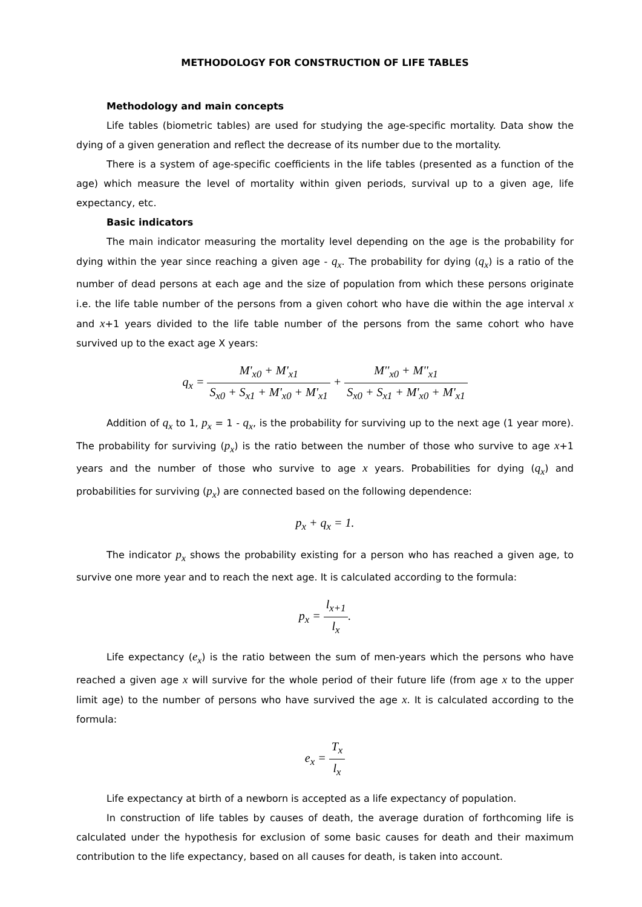METHODOLOGY FOR CONSTRUCTION OF LIFE TABLES
Methodology and main concepts
Life tables (biometric tables) are used for studying the age-specific mortality. Data show the dying of a given generation and reflect the decrease of its number due to the mortality.
There is a system of age-specific coefficients in the life tables (presented as a function of the age) which measure the level of mortality within given periods, survival up to a given age, life expectancy, etc.
Basic indicators
The main indicator measuring the mortality level depending on the age is the probability for dying within the year since reaching a given age - q<sub>x</sub>. The probability for dying (q<sub>x</sub>) is a ratio of the number of dead persons at each age and the size of population from which these persons originate i.e. the life table number of the persons from a given cohort who have die within the age interval x and x+1 years divided to the life table number of the persons from the same cohort who have survived up to the exact age X years:
q<sub>x</sub> = M'<sub>x0</sub> + M'<sub>x1</sub> S<sub>x0</sub> + S<sub>x1</sub> + M'<sub>x0</sub> + M'<sub>x1</sub> + M''<sub>x0</sub> + M''<sub>x1</sub> S<sub>x0</sub> + S<sub>x1</sub> + M'<sub>x0</sub> + M'<sub>x1</sub>
Addition of q<sub>x</sub> to 1, p<sub>x</sub> = 1 - q<sub>x</sub>, is the probability for surviving up to the next age (1 year more). The probability for surviving (p<sub>x</sub>) is the ratio between the number of those who survive to age x+1 years and the number of those who survive to age x years. Probabilities for dying (q<sub>x</sub>) and probabilities for surviving (p<sub>x</sub>) are connected based on the following dependence:
p<sub>x</sub> + q<sub>x</sub> = 1.
The indicator p<sub>x</sub> shows the probability existing for a person who has reached a given age, to survive one more year and to reach the next age. It is calculated according to the formula:
p<sub>x</sub> = l<sub>x+1</sub> l<sub>x</sub>.
Life expectancy (e<sub>x</sub>) is the ratio between the sum of men-years which the persons who have reached a given age x will survive for the whole period of their future life (from age x to the upper limit age) to the number of persons who have survived the age x. It is calculated according to the formula:
e<sub>x</sub> = T<sub>x</sub> l<sub>x</sub>
Life expectancy at birth of a newborn is accepted as a life expectancy of population.
In construction of life tables by causes of death, the average duration of forthcoming life is calculated under the hypothesis for exclusion of some basic causes for death and their maximum contribution to the life expectancy, based on all causes for death, is taken into account.